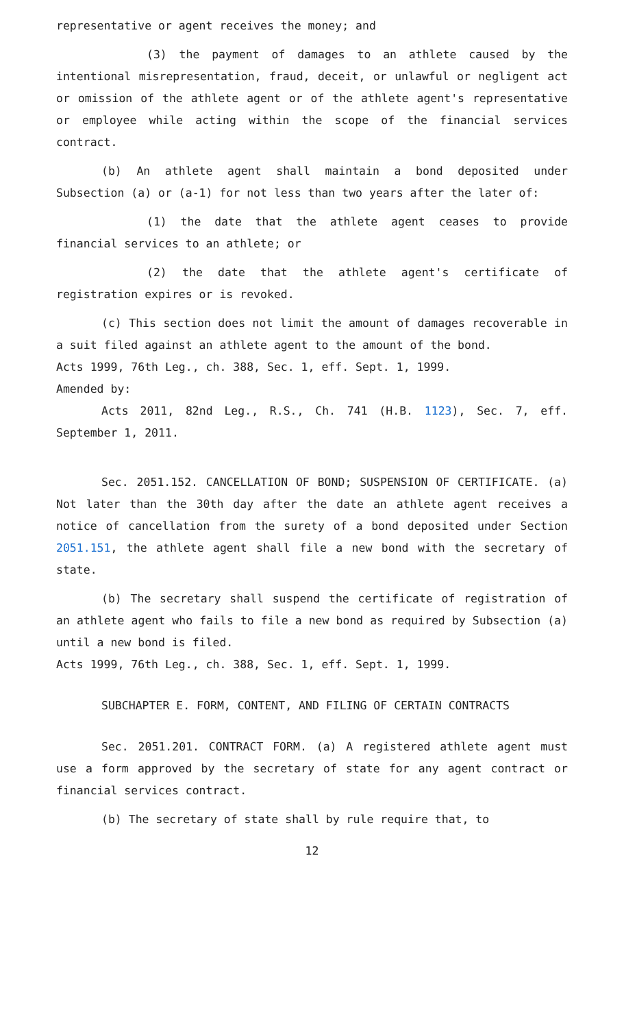representative or agent receives the money; and
(3) the payment of damages to an athlete caused by the intentional misrepresentation, fraud, deceit, or unlawful or negligent act or omission of the athlete agent or of the athlete agent's representative or employee while acting within the scope of the financial services contract.
(b) An athlete agent shall maintain a bond deposited under Subsection (a) or (a-1) for not less than two years after the later of:
(1) the date that the athlete agent ceases to provide financial services to an athlete; or
(2) the date that the athlete agent's certificate of registration expires or is revoked.
(c) This section does not limit the amount of damages recoverable in a suit filed against an athlete agent to the amount of the bond.
Acts 1999, 76th Leg., ch. 388, Sec. 1, eff. Sept. 1, 1999.
Amended by:
Acts 2011, 82nd Leg., R.S., Ch. 741 (H.B. 1123), Sec. 7, eff. September 1, 2011.
Sec. 2051.152. CANCELLATION OF BOND; SUSPENSION OF CERTIFICATE. (a) Not later than the 30th day after the date an athlete agent receives a notice of cancellation from the surety of a bond deposited under Section 2051.151, the athlete agent shall file a new bond with the secretary of state.
(b) The secretary shall suspend the certificate of registration of an athlete agent who fails to file a new bond as required by Subsection (a) until a new bond is filed.
Acts 1999, 76th Leg., ch. 388, Sec. 1, eff. Sept. 1, 1999.
SUBCHAPTER E. FORM, CONTENT, AND FILING OF CERTAIN CONTRACTS
Sec. 2051.201. CONTRACT FORM. (a) A registered athlete agent must use a form approved by the secretary of state for any agent contract or financial services contract.
(b) The secretary of state shall by rule require that, to
12